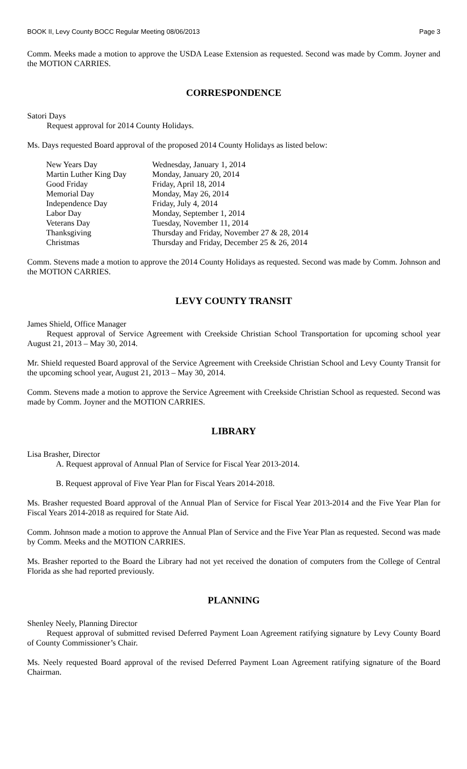BOOK II, Levy County BOCC Regular Meeting 08/06/2013 Page 3
Comm. Meeks made a motion to approve the USDA Lease Extension as requested. Second was made by Comm. Joyner and the MOTION CARRIES.
CORRESPONDENCE
Satori Days
Request approval for 2014 County Holidays.
Ms. Days requested Board approval of the proposed 2014 County Holidays as listed below:
| New Years Day | Wednesday, January 1, 2014 |
| Martin Luther King Day | Monday, January 20, 2014 |
| Good Friday | Friday, April 18, 2014 |
| Memorial Day | Monday, May 26, 2014 |
| Independence Day | Friday, July 4, 2014 |
| Labor Day | Monday, September 1, 2014 |
| Veterans Day | Tuesday, November 11, 2014 |
| Thanksgiving | Thursday and Friday, November 27 & 28, 2014 |
| Christmas | Thursday and Friday, December 25 & 26, 2014 |
Comm. Stevens made a motion to approve the 2014 County Holidays as requested. Second was made by Comm. Johnson and the MOTION CARRIES.
LEVY COUNTY TRANSIT
James Shield, Office Manager
Request approval of Service Agreement with Creekside Christian School Transportation for upcoming school year August 21, 2013 – May 30, 2014.
Mr. Shield requested Board approval of the Service Agreement with Creekside Christian School and Levy County Transit for the upcoming school year, August 21, 2013 – May 30, 2014.
Comm. Stevens made a motion to approve the Service Agreement with Creekside Christian School as requested. Second was made by Comm. Joyner and the MOTION CARRIES.
LIBRARY
Lisa Brasher, Director
A. Request approval of Annual Plan of Service for Fiscal Year 2013-2014.
B. Request approval of Five Year Plan for Fiscal Years 2014-2018.
Ms. Brasher requested Board approval of the Annual Plan of Service for Fiscal Year 2013-2014 and the Five Year Plan for Fiscal Years 2014-2018 as required for State Aid.
Comm. Johnson made a motion to approve the Annual Plan of Service and the Five Year Plan as requested. Second was made by Comm. Meeks and the MOTION CARRIES.
Ms. Brasher reported to the Board the Library had not yet received the donation of computers from the College of Central Florida as she had reported previously.
PLANNING
Shenley Neely, Planning Director
Request approval of submitted revised Deferred Payment Loan Agreement ratifying signature by Levy County Board of County Commissioner’s Chair.
Ms. Neely requested Board approval of the revised Deferred Payment Loan Agreement ratifying signature of the Board Chairman.